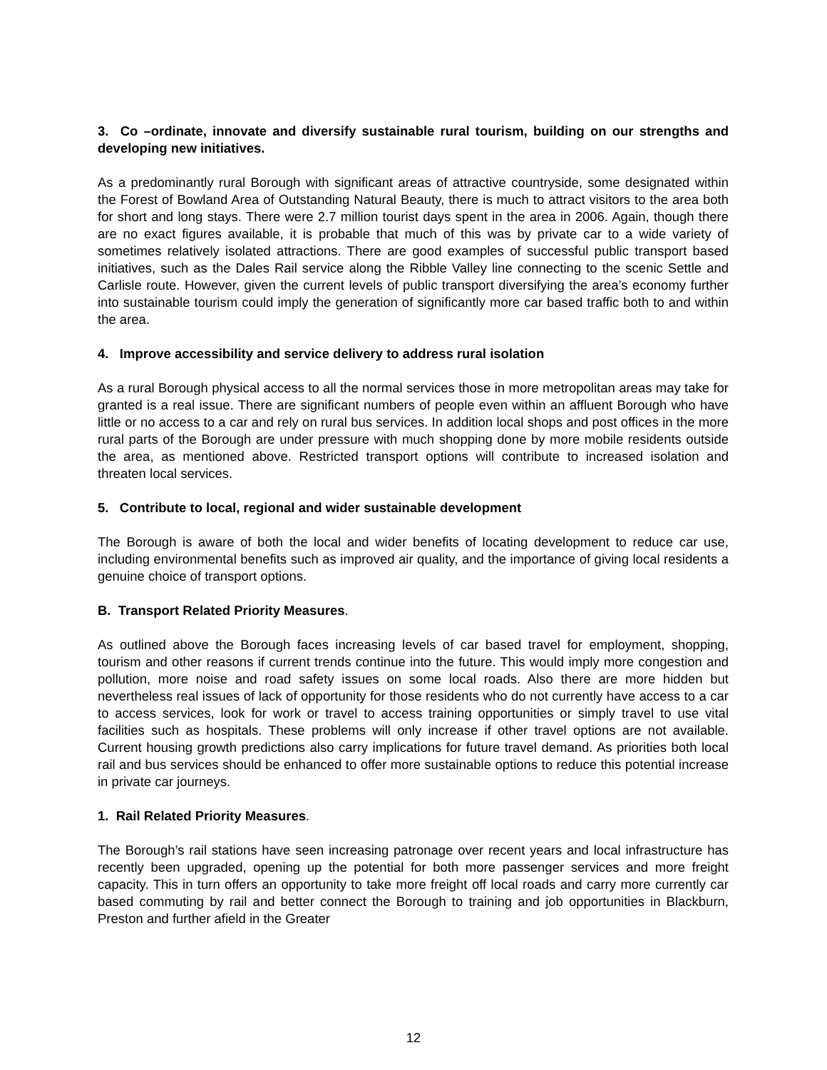3. Co –ordinate, innovate and diversify sustainable rural tourism, building on our strengths and developing new initiatives.
As a predominantly rural Borough with significant areas of attractive countryside, some designated within the Forest of Bowland Area of Outstanding Natural Beauty, there is much to attract visitors to the area both for short and long stays. There were 2.7 million tourist days spent in the area in 2006. Again, though there are no exact figures available, it is probable that much of this was by private car to a wide variety of sometimes relatively isolated attractions. There are good examples of successful public transport based initiatives, such as the Dales Rail service along the Ribble Valley line connecting to the scenic Settle and Carlisle route. However, given the current levels of public transport diversifying the area’s economy further into sustainable tourism could imply the generation of significantly more car based traffic both to and within the area.
4. Improve accessibility and service delivery to address rural isolation
As a rural Borough physical access to all the normal services those in more metropolitan areas may take for granted is a real issue. There are significant numbers of people even within an affluent Borough who have little or no access to a car and rely on rural bus services. In addition local shops and post offices in the more rural parts of the Borough are under pressure with much shopping done by more mobile residents outside the area, as mentioned above. Restricted transport options will contribute to increased isolation and threaten local services.
5. Contribute to local, regional and wider sustainable development
The Borough is aware of both the local and wider benefits of locating development to reduce car use, including environmental benefits such as improved air quality, and the importance of giving local residents a genuine choice of transport options.
B. Transport Related Priority Measures.
As outlined above the Borough faces increasing levels of car based travel for employment, shopping, tourism and other reasons if current trends continue into the future. This would imply more congestion and pollution, more noise and road safety issues on some local roads. Also there are more hidden but nevertheless real issues of lack of opportunity for those residents who do not currently have access to a car to access services, look for work or travel to access training opportunities or simply travel to use vital facilities such as hospitals. These problems will only increase if other travel options are not available. Current housing growth predictions also carry implications for future travel demand. As priorities both local rail and bus services should be enhanced to offer more sustainable options to reduce this potential increase in private car journeys.
1. Rail Related Priority Measures.
The Borough’s rail stations have seen increasing patronage over recent years and local infrastructure has recently been upgraded, opening up the potential for both more passenger services and more freight capacity. This in turn offers an opportunity to take more freight off local roads and carry more currently car based commuting by rail and better connect the Borough to training and job opportunities in Blackburn, Preston and further afield in the Greater
12